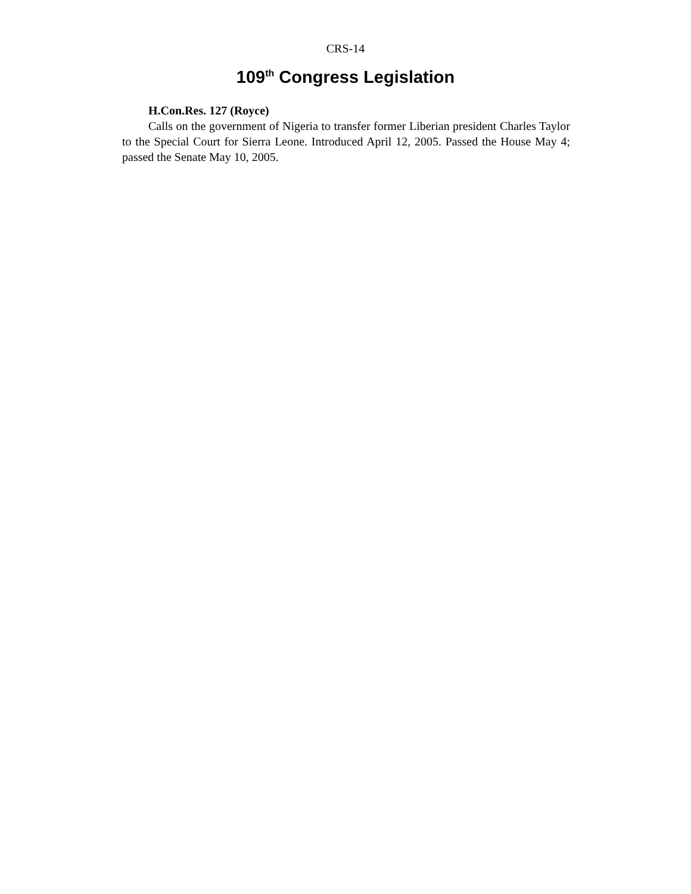CRS-14
109<sup>th</sup> Congress Legislation
H.Con.Res. 127 (Royce)
Calls on the government of Nigeria to transfer former Liberian president Charles Taylor to the Special Court for Sierra Leone. Introduced April 12, 2005. Passed the House May 4; passed the Senate May 10, 2005.